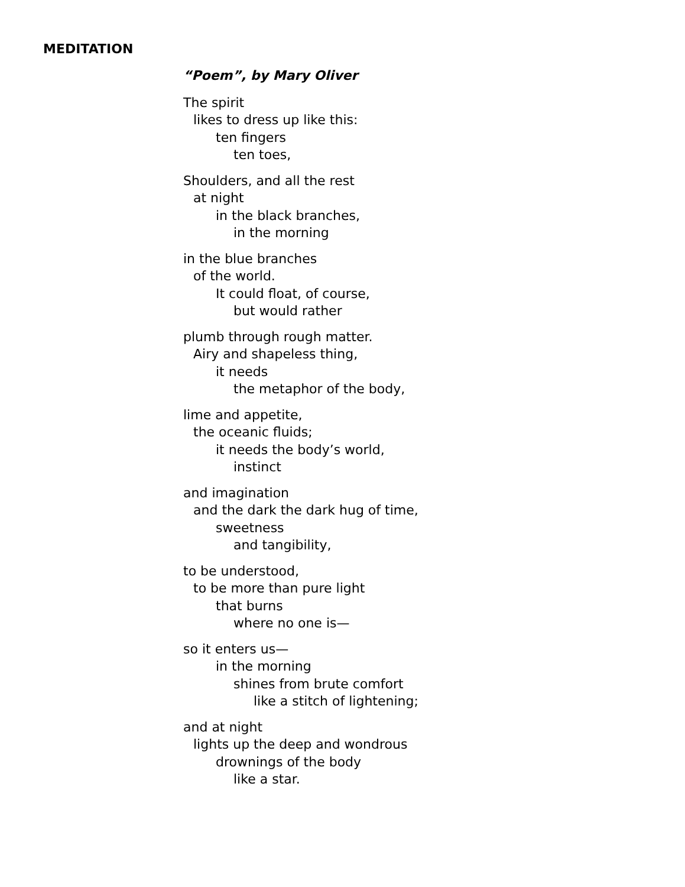MEDITATION
“Poem”, by Mary Oliver
The spirit
likes to dress up like this:
ten fingers
ten toes,
Shoulders, and all the rest
at night
in the black branches,
in the morning
in the blue branches
of the world.
It could float, of course,
but would rather
plumb through rough matter.
Airy and shapeless thing,
it needs
the metaphor of the body,
lime and appetite,
the oceanic fluids;
it needs the body’s world,
instinct
and imagination
and the dark the dark hug of time,
sweetness
and tangibility,
to be understood,
to be more than pure light
that burns
where no one is—
so it enters us—
in the morning
shines from brute comfort
like a stitch of lightening;
and at night
lights up the deep and wondrous
drownings of the body
like a star.